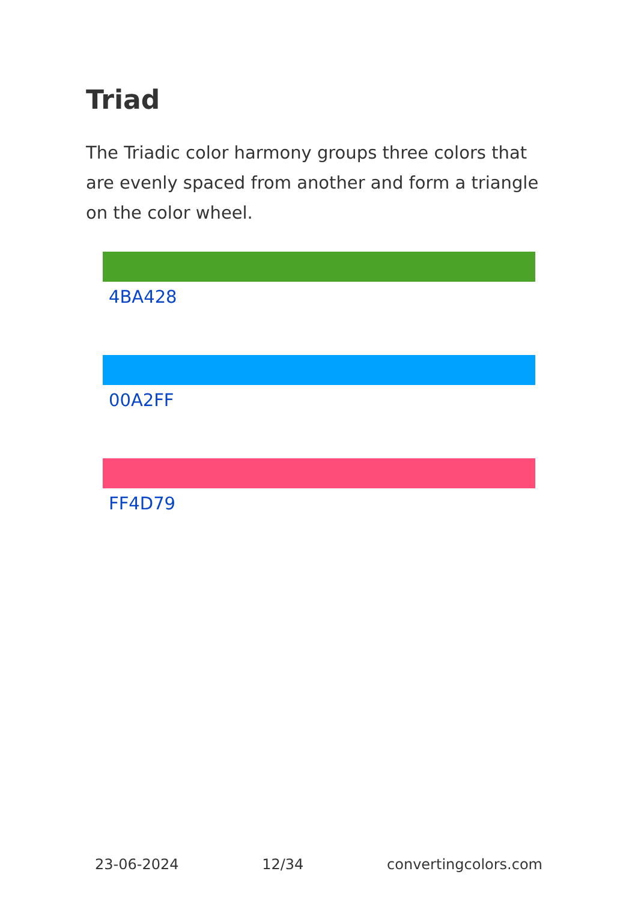Triad
The Triadic color harmony groups three colors that are evenly spaced from another and form a triangle on the color wheel.
4BA428
00A2FF
FF4D79
23-06-2024 12/34 convertingcolors.com